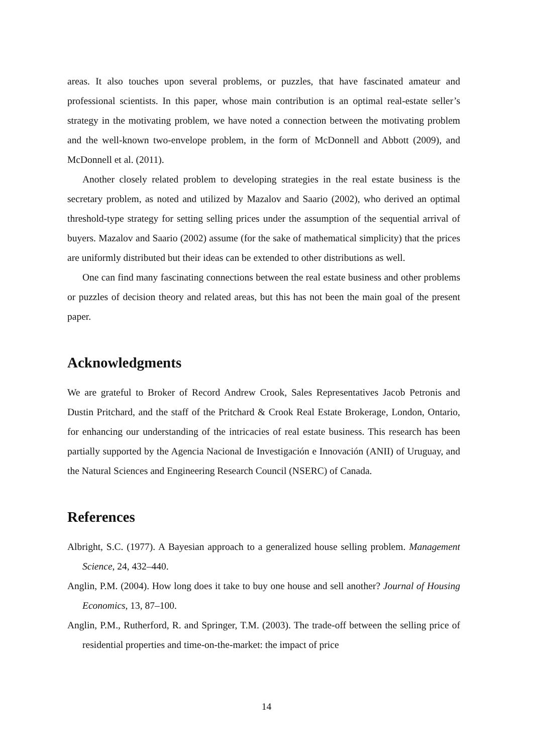areas. It also touches upon several problems, or puzzles, that have fascinated amateur and professional scientists. In this paper, whose main contribution is an optimal real-estate seller’s strategy in the motivating problem, we have noted a connection between the motivating problem and the well-known two-envelope problem, in the form of McDonnell and Abbott (2009), and McDonnell et al. (2011).
Another closely related problem to developing strategies in the real estate business is the secretary problem, as noted and utilized by Mazalov and Saario (2002), who derived an optimal threshold-type strategy for setting selling prices under the assumption of the sequential arrival of buyers. Mazalov and Saario (2002) assume (for the sake of mathematical simplicity) that the prices are uniformly distributed but their ideas can be extended to other distributions as well.
One can find many fascinating connections between the real estate business and other problems or puzzles of decision theory and related areas, but this has not been the main goal of the present paper.
Acknowledgments
We are grateful to Broker of Record Andrew Crook, Sales Representatives Jacob Petronis and Dustin Pritchard, and the staff of the Pritchard & Crook Real Estate Brokerage, London, Ontario, for enhancing our understanding of the intricacies of real estate business. This research has been partially supported by the Agencia Nacional de Investigación e Innovación (ANII) of Uruguay, and the Natural Sciences and Engineering Research Council (NSERC) of Canada.
References
Albright, S.C. (1977). A Bayesian approach to a generalized house selling problem. Management Science, 24, 432–440.
Anglin, P.M. (2004). How long does it take to buy one house and sell another? Journal of Housing Economics, 13, 87–100.
Anglin, P.M., Rutherford, R. and Springer, T.M. (2003). The trade-off between the selling price of residential properties and time-on-the-market: the impact of price
14